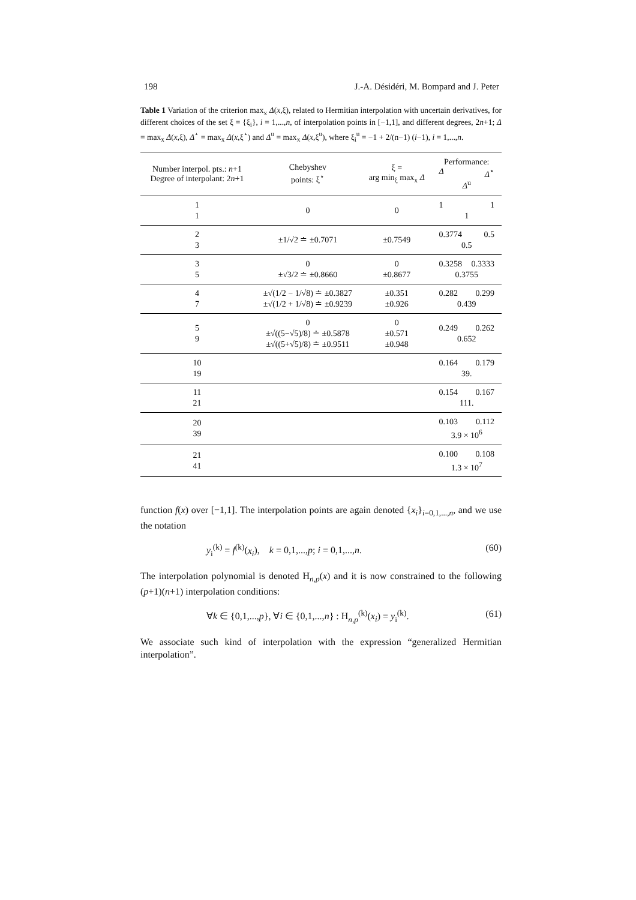198 J.-A. Désidéri, M. Bompard and J. Peter
Table 1 Variation of the criterion max<sub>x</sub> Δ(x,ξ), related to Hermitian interpolation with uncertain derivatives, for different choices of the set ξ = {ξ<sub>i</sub>}, i = 1,...,n, of interpolation points in [−1,1], and different degrees, 2n+1; Δ = max<sub>x</sub> Δ(x,ξ), Δ<sup>⋆</sup> = max<sub>x</sub> Δ(x,ξ<sup>⋆</sup>) and Δ<sup>u</sup> = max<sub>x</sub> Δ(x,ξ<sup>u</sup>), where ξ<sub>i</sub><sup>u</sup> = −1 + 2/(n−1) (i−1), i = 1,...,n.
| Number interpol. pts.: n +1 Degree of interpolant: 2 n +1 | Chebyshev points: ξ<sup>⋆</sup> | ξ = arg min<sub>ξ</sub> max<sub>x</sub> Δ | Performance: Δ Δ<sup>⋆</sup> Δ<sup>u</sup> |
| --- | --- | --- | --- |
| 1 1 | 0 | 0 | 1 1 1 |
| 2 3 | ±1/√2 ≐ ±0.7071 | ±0.7549 | 0.3774 0.5 0.5 |
| 3 5 | 0 ±√3/2 ≐ ±0.8660 | 0 ±0.8677 | 0.3258 0.3333 0.3755 |
| 4 7 | ±√(1/2 − 1/√8) ≐ ±0.3827 ±√(1/2 + 1/√8) ≐ ±0.9239 | ±0.351 ±0.926 | 0.282 0.299 0.439 |
| 5 9 | 0 ±√((5−√5)/8) ≐ ±0.5878 ±√((5+√5)/8) ≐ ±0.9511 | 0 ±0.571 ±0.948 | 0.249 0.262 0.652 |
| 10 19 | | | 0.164 0.179 39. |
| 11 21 | | | 0.154 0.167 111. |
| 20 39 | | | 0.103 0.112 3.9 × 10<sup>6</sup> |
| 21 41 | | | 0.100 0.108 1.3 × 10<sup>7</sup> |
function f(x) over [−1,1]. The interpolation points are again denoted {x<sub>i</sub>}<sub>i=0,1,...,n</sub>, and we use the notation
y<sub>i</sub><sup>(k)</sup> = f<sup>(k)</sup>(x<sub>i</sub>), k = 0,1,...,p; i = 0,1,...,n. (60)
The interpolation polynomial is denoted H<sub>n,p</sub>(x) and it is now constrained to the following (p+1)(n+1) interpolation conditions:
∀k ∈ {0,1,...,p}, ∀i ∈ {0,1,...,n} : H<sub>n,p</sub><sup>(k)</sup>(x<sub>i</sub>) = y<sub>i</sub><sup>(k)</sup>. (61)
We associate such kind of interpolation with the expression “generalized Hermitian interpolation”.